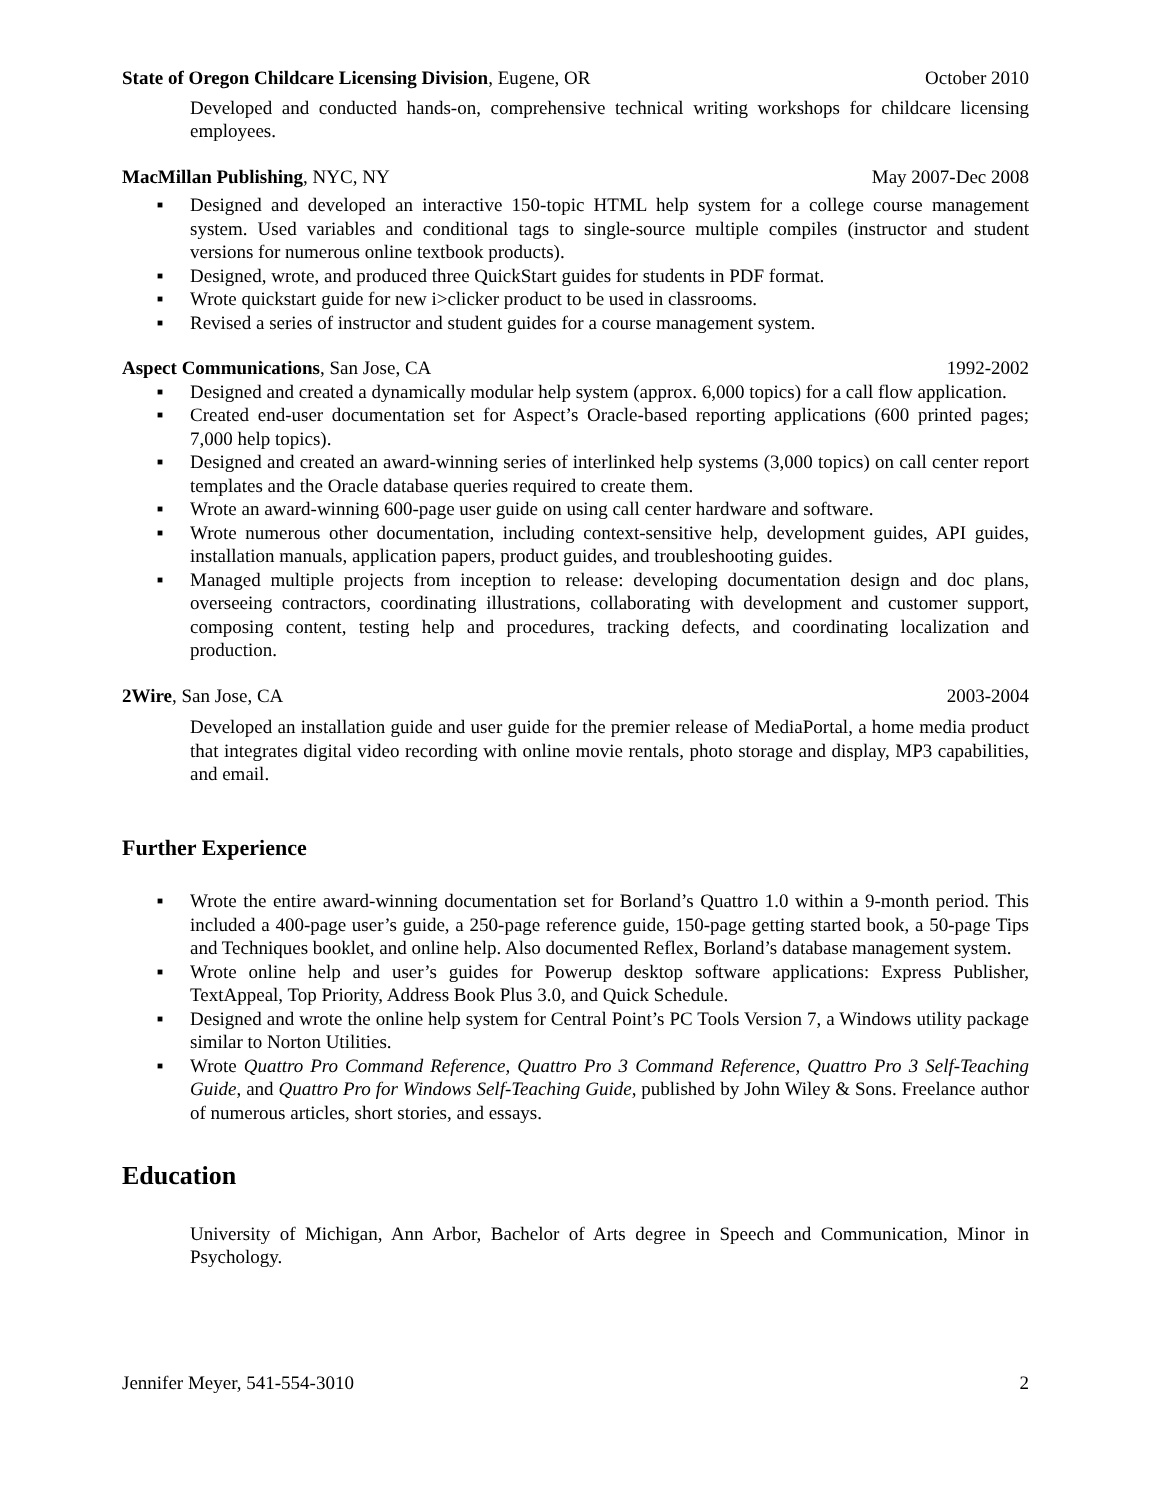State of Oregon Childcare Licensing Division, Eugene, OR
October 2010
Developed and conducted hands-on, comprehensive technical writing workshops for childcare licensing employees.
MacMillan Publishing, NYC, NY May 2007-Dec 2008
■ Designed and developed an interactive 150-topic HTML help system for a college course management system. Used variables and conditional tags to single-source multiple compiles (instructor and student versions for numerous online textbook products).
■ Designed, wrote, and produced three QuickStart guides for students in PDF format.
■ Wrote quickstart guide for new i>clicker product to be used in classrooms.
■ Revised a series of instructor and student guides for a course management system.
Aspect Communications, San Jose, CA
1992-2002
■ Designed and created a dynamically modular help system (approx. 6,000 topics) for a call flow application.
■ Created end-user documentation set for Aspect’s Oracle-based reporting applications (600 printed pages; 7,000 help topics).
■ Designed and created an award-winning series of interlinked help systems (3,000 topics) on call center report templates and the Oracle database queries required to create them.
■ Wrote an award-winning 600-page user guide on using call center hardware and software.
■ Wrote numerous other documentation, including context-sensitive help, development guides, API guides, installation manuals, application papers, product guides, and troubleshooting guides.
■ Managed multiple projects from inception to release: developing documentation design and doc plans, overseeing contractors, coordinating illustrations, collaborating with development and customer support, composing content, testing help and procedures, tracking defects, and coordinating localization and production.
2Wire, San Jose, CA 2003-2004
Developed an installation guide and user guide for the premier release of MediaPortal, a home media product that integrates digital video recording with online movie rentals, photo storage and display, MP3 capabilities, and email.
Further Experience
■ Wrote the entire award-winning documentation set for Borland’s Quattro 1.0 within a 9-month period. This included a 400-page user’s guide, a 250-page reference guide, 150-page getting started book, a 50-page Tips and Techniques booklet, and online help. Also documented Reflex, Borland’s database management system.
■ Wrote online help and user’s guides for Powerup desktop software applications: Express Publisher, TextAppeal, Top Priority, Address Book Plus 3.0, and Quick Schedule.
■ Designed and wrote the online help system for Central Point’s PC Tools Version 7, a Windows utility package similar to Norton Utilities.
■ Wrote Quattro Pro Command Reference, Quattro Pro 3 Command Reference, Quattro Pro 3 Self-Teaching Guide, and Quattro Pro for Windows Self-Teaching Guide, published by John Wiley & Sons. Freelance author of numerous articles, short stories, and essays.
Education
University of Michigan, Ann Arbor, Bachelor of Arts degree in Speech and Communication, Minor in Psychology.
Jennifer Meyer, 541-554-3010 2